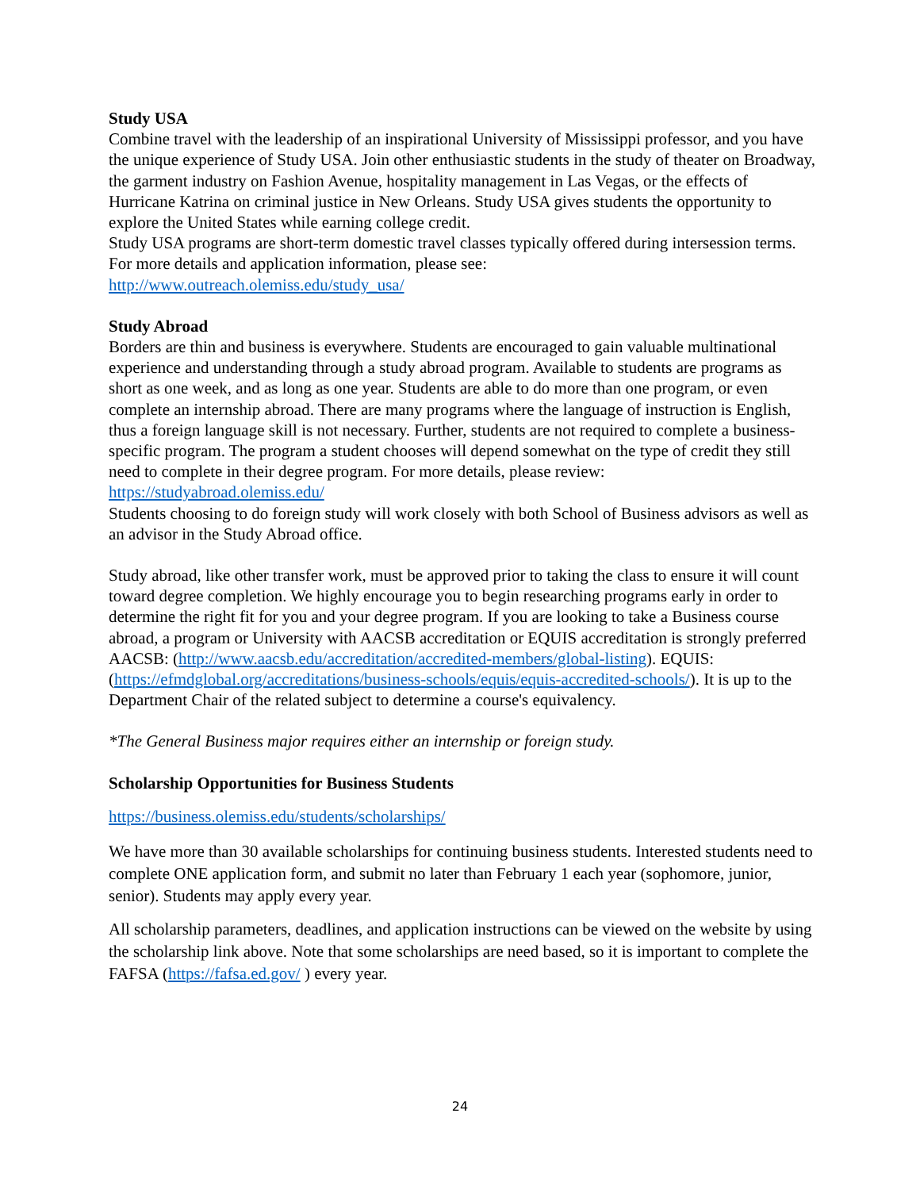Study USA
Combine travel with the leadership of an inspirational University of Mississippi professor, and you have the unique experience of Study USA. Join other enthusiastic students in the study of theater on Broadway, the garment industry on Fashion Avenue, hospitality management in Las Vegas, or the effects of Hurricane Katrina on criminal justice in New Orleans. Study USA gives students the opportunity to explore the United States while earning college credit.
Study USA programs are short-term domestic travel classes typically offered during intersession terms. For more details and application information, please see:
http://www.outreach.olemiss.edu/study_usa/
Study Abroad
Borders are thin and business is everywhere. Students are encouraged to gain valuable multinational experience and understanding through a study abroad program. Available to students are programs as short as one week, and as long as one year. Students are able to do more than one program, or even complete an internship abroad. There are many programs where the language of instruction is English, thus a foreign language skill is not necessary. Further, students are not required to complete a business-specific program. The program a student chooses will depend somewhat on the type of credit they still need to complete in their degree program. For more details, please review: https://studyabroad.olemiss.edu/
Students choosing to do foreign study will work closely with both School of Business advisors as well as an advisor in the Study Abroad office.
Study abroad, like other transfer work, must be approved prior to taking the class to ensure it will count toward degree completion. We highly encourage you to begin researching programs early in order to determine the right fit for you and your degree program. If you are looking to take a Business course abroad, a program or University with AACSB accreditation or EQUIS accreditation is strongly preferred AACSB: (http://www.aacsb.edu/accreditation/accredited-members/global-listing). EQUIS: (https://efmdglobal.org/accreditations/business-schools/equis/equis-accredited-schools/). It is up to the Department Chair of the related subject to determine a course's equivalency.
*The General Business major requires either an internship or foreign study.
Scholarship Opportunities for Business Students
https://business.olemiss.edu/students/scholarships/
We have more than 30 available scholarships for continuing business students. Interested students need to complete ONE application form, and submit no later than February 1 each year (sophomore, junior, senior). Students may apply every year.
All scholarship parameters, deadlines, and application instructions can be viewed on the website by using the scholarship link above. Note that some scholarships are need based, so it is important to complete the FAFSA (https://fafsa.ed.gov/ ) every year.
24